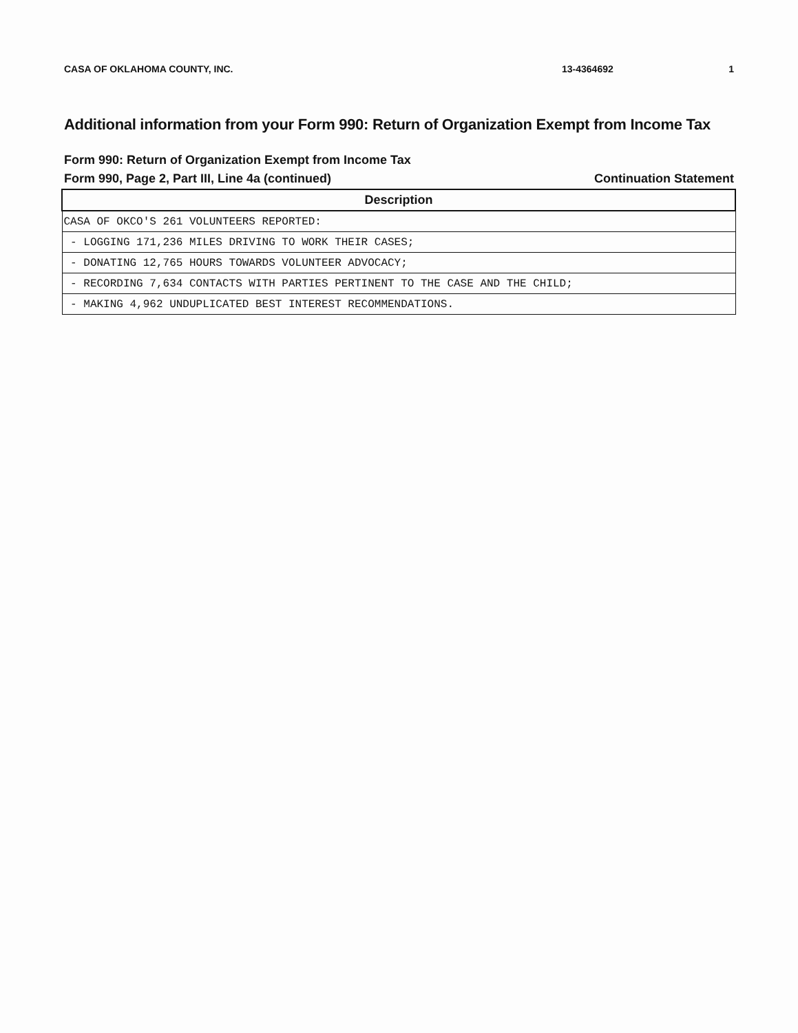CASA OF OKLAHOMA COUNTY, INC. 13-4364692 1
Additional information from your Form 990: Return of Organization Exempt from Income Tax
Form 990: Return of Organization Exempt from Income Tax
Form 990, Page 2, Part III, Line 4a (continued) Continuation Statement
| Description |
| --- |
| CASA OF OKCO'S 261 VOLUNTEERS REPORTED: |
| - LOGGING 171,236 MILES DRIVING TO WORK THEIR CASES; |
| - DONATING 12,765 HOURS TOWARDS VOLUNTEER ADVOCACY; |
| - RECORDING 7,634 CONTACTS WITH PARTIES PERTINENT TO THE CASE AND THE CHILD; |
| - MAKING 4,962 UNDUPLICATED BEST INTEREST RECOMMENDATIONS. |